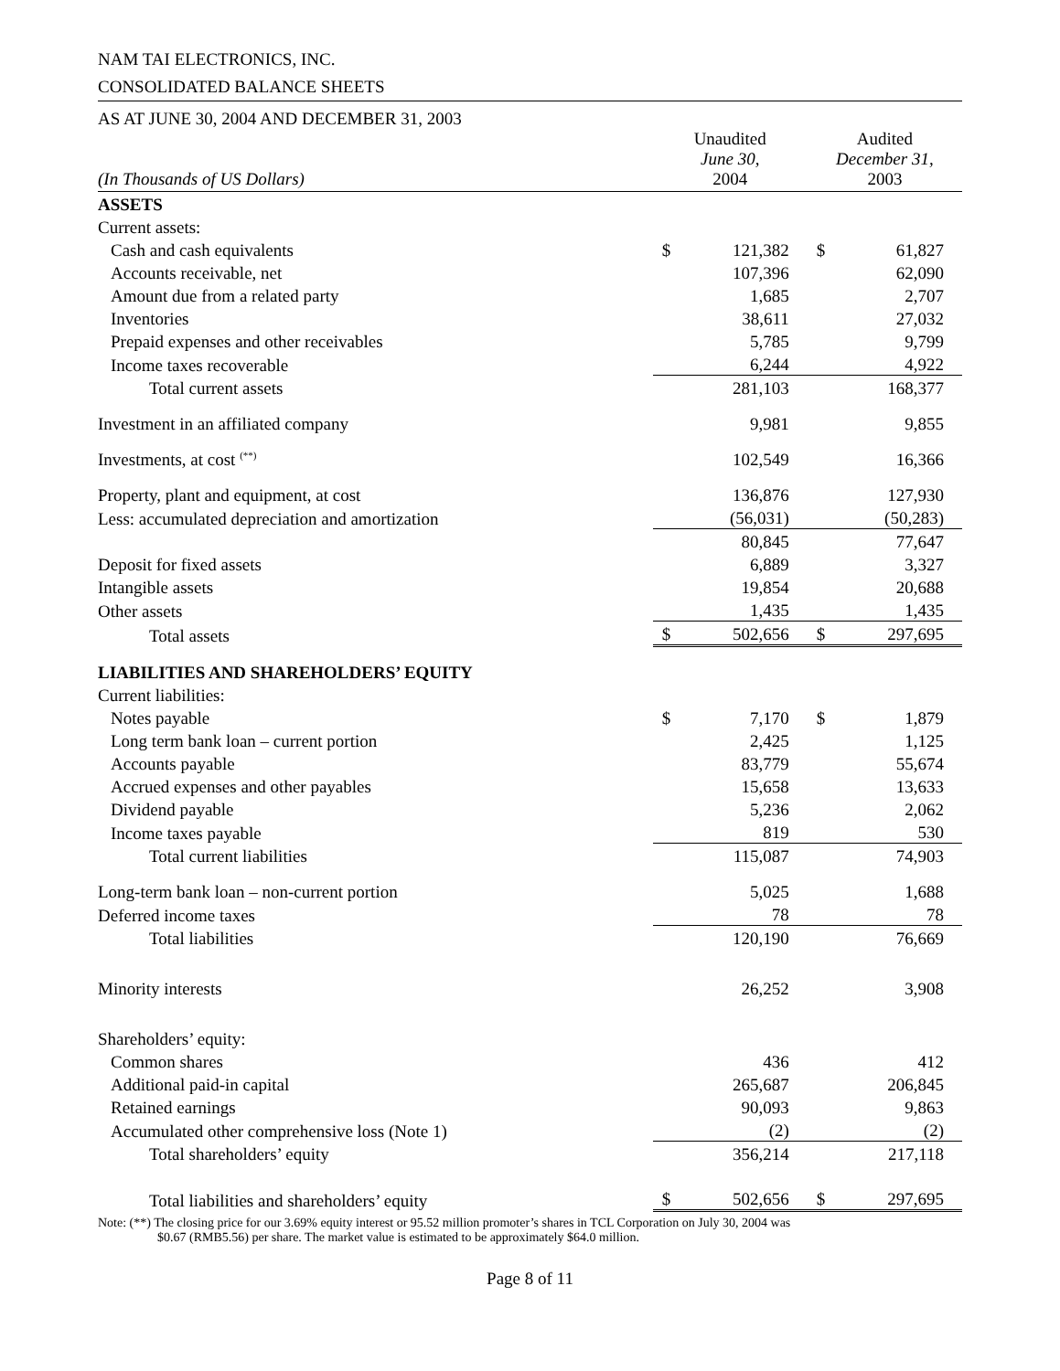NAM TAI ELECTRONICS, INC.
CONSOLIDATED BALANCE SHEETS
| AS AT JUNE 30, 2004 AND DECEMBER 31, 2003 | | | | |
| (In Thousands of US Dollars) | Unaudited June 30, 2004 | | Audited December 31, 2003 | |
| ASSETS | | | | |
| Current assets: | | | | |
| Cash and cash equivalents | $ | 121,382 | $ | 61,827 |
| Accounts receivable, net | | 107,396 | | 62,090 |
| Amount due from a related party | | 1,685 | | 2,707 |
| Inventories | | 38,611 | | 27,032 |
| Prepaid expenses and other receivables | | 5,785 | | 9,799 |
| Income taxes recoverable | | 6,244 | | 4,922 |
| Total current assets | | 281,103 | | 168,377 |
| Investment in an affiliated company | | 9,981 | | 9,855 |
| Investments, at cost <sup>(**)</sup> | | 102,549 | | 16,366 |
| Property, plant and equipment, at cost | | 136,876 | | 127,930 |
| Less: accumulated depreciation and amortization | | (56,031) | | (50,283) |
| | | 80,845 | | 77,647 |
| Deposit for fixed assets | | 6,889 | | 3,327 |
| Intangible assets | | 19,854 | | 20,688 |
| Other assets | | 1,435 | | 1,435 |
| Total assets | $ | 502,656 | $ | 297,695 |
| LIABILITIES AND SHAREHOLDERS’ EQUITY | | | | |
| Current liabilities: | | | | |
| Notes payable | $ | 7,170 | $ | 1,879 |
| Long term bank loan – current portion | | 2,425 | | 1,125 |
| Accounts payable | | 83,779 | | 55,674 |
| Accrued expenses and other payables | | 15,658 | | 13,633 |
| Dividend payable | | 5,236 | | 2,062 |
| Income taxes payable | | 819 | | 530 |
| Total current liabilities | | 115,087 | | 74,903 |
| Long-term bank loan – non-current portion | | 5,025 | | 1,688 |
| Deferred income taxes | | 78 | | 78 |
| Total liabilities | | 120,190 | | 76,669 |
| Minority interests | | 26,252 | | 3,908 |
| Shareholders’ equity: | | | | |
| Common shares | | 436 | | 412 |
| Additional paid-in capital | | 265,687 | | 206,845 |
| Retained earnings | | 90,093 | | 9,863 |
| Accumulated other comprehensive loss (Note 1) | | (2) | | (2) |
| Total shareholders’ equity | | 356,214 | | 217,118 |
| Total liabilities and shareholders’ equity | $ | 502,656 | $ | 297,695 |
Note: (**) The closing price for our 3.69% equity interest or 95.52 million promoter’s shares in TCL Corporation on July 30, 2004 was
$0.67 (RMB5.56) per share. The market value is estimated to be approximately $64.0 million.
Page 8 of 11